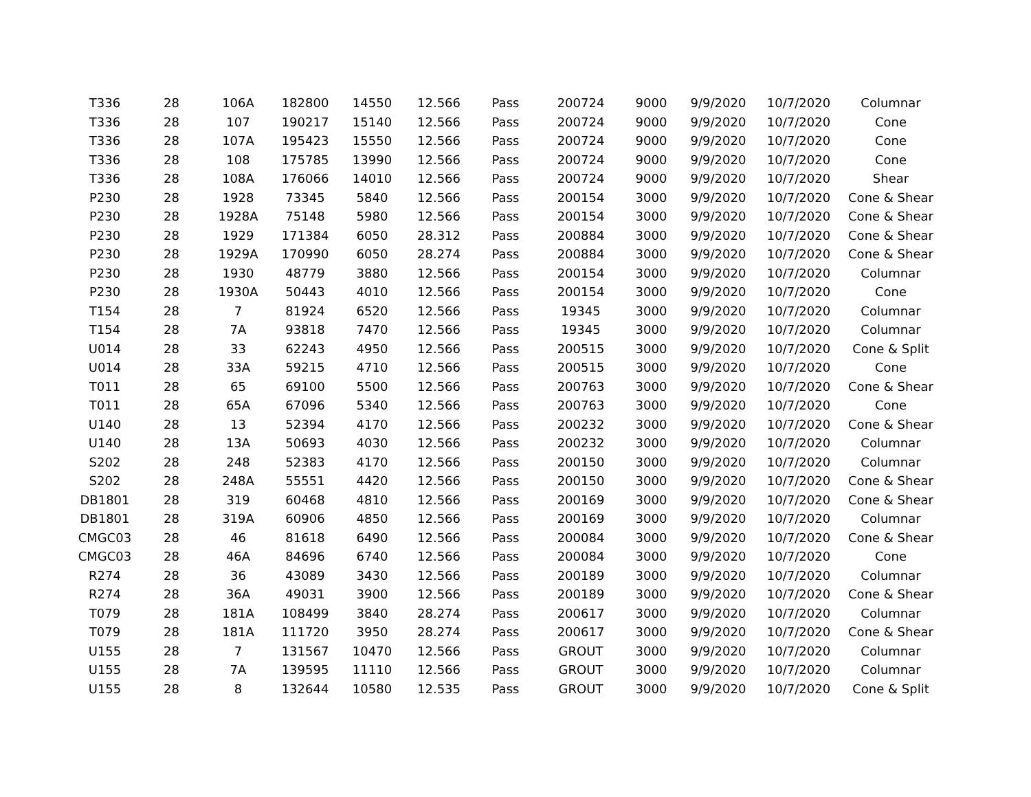| T336 | 28 | 106A | 182800 | 14550 | 12.566 | Pass | 200724 | 9000 | 9/9/2020 | 10/7/2020 | Columnar |
| T336 | 28 | 107 | 190217 | 15140 | 12.566 | Pass | 200724 | 9000 | 9/9/2020 | 10/7/2020 | Cone |
| T336 | 28 | 107A | 195423 | 15550 | 12.566 | Pass | 200724 | 9000 | 9/9/2020 | 10/7/2020 | Cone |
| T336 | 28 | 108 | 175785 | 13990 | 12.566 | Pass | 200724 | 9000 | 9/9/2020 | 10/7/2020 | Cone |
| T336 | 28 | 108A | 176066 | 14010 | 12.566 | Pass | 200724 | 9000 | 9/9/2020 | 10/7/2020 | Shear |
| P230 | 28 | 1928 | 73345 | 5840 | 12.566 | Pass | 200154 | 3000 | 9/9/2020 | 10/7/2020 | Cone & Shear |
| P230 | 28 | 1928A | 75148 | 5980 | 12.566 | Pass | 200154 | 3000 | 9/9/2020 | 10/7/2020 | Cone & Shear |
| P230 | 28 | 1929 | 171384 | 6050 | 28.312 | Pass | 200884 | 3000 | 9/9/2020 | 10/7/2020 | Cone & Shear |
| P230 | 28 | 1929A | 170990 | 6050 | 28.274 | Pass | 200884 | 3000 | 9/9/2020 | 10/7/2020 | Cone & Shear |
| P230 | 28 | 1930 | 48779 | 3880 | 12.566 | Pass | 200154 | 3000 | 9/9/2020 | 10/7/2020 | Columnar |
| P230 | 28 | 1930A | 50443 | 4010 | 12.566 | Pass | 200154 | 3000 | 9/9/2020 | 10/7/2020 | Cone |
| T154 | 28 | 7 | 81924 | 6520 | 12.566 | Pass | 19345 | 3000 | 9/9/2020 | 10/7/2020 | Columnar |
| T154 | 28 | 7A | 93818 | 7470 | 12.566 | Pass | 19345 | 3000 | 9/9/2020 | 10/7/2020 | Columnar |
| U014 | 28 | 33 | 62243 | 4950 | 12.566 | Pass | 200515 | 3000 | 9/9/2020 | 10/7/2020 | Cone & Split |
| U014 | 28 | 33A | 59215 | 4710 | 12.566 | Pass | 200515 | 3000 | 9/9/2020 | 10/7/2020 | Cone |
| T011 | 28 | 65 | 69100 | 5500 | 12.566 | Pass | 200763 | 3000 | 9/9/2020 | 10/7/2020 | Cone & Shear |
| T011 | 28 | 65A | 67096 | 5340 | 12.566 | Pass | 200763 | 3000 | 9/9/2020 | 10/7/2020 | Cone |
| U140 | 28 | 13 | 52394 | 4170 | 12.566 | Pass | 200232 | 3000 | 9/9/2020 | 10/7/2020 | Cone & Shear |
| U140 | 28 | 13A | 50693 | 4030 | 12.566 | Pass | 200232 | 3000 | 9/9/2020 | 10/7/2020 | Columnar |
| S202 | 28 | 248 | 52383 | 4170 | 12.566 | Pass | 200150 | 3000 | 9/9/2020 | 10/7/2020 | Columnar |
| S202 | 28 | 248A | 55551 | 4420 | 12.566 | Pass | 200150 | 3000 | 9/9/2020 | 10/7/2020 | Cone & Shear |
| DB1801 | 28 | 319 | 60468 | 4810 | 12.566 | Pass | 200169 | 3000 | 9/9/2020 | 10/7/2020 | Cone & Shear |
| DB1801 | 28 | 319A | 60906 | 4850 | 12.566 | Pass | 200169 | 3000 | 9/9/2020 | 10/7/2020 | Columnar |
| CMGC03 | 28 | 46 | 81618 | 6490 | 12.566 | Pass | 200084 | 3000 | 9/9/2020 | 10/7/2020 | Cone & Shear |
| CMGC03 | 28 | 46A | 84696 | 6740 | 12.566 | Pass | 200084 | 3000 | 9/9/2020 | 10/7/2020 | Cone |
| R274 | 28 | 36 | 43089 | 3430 | 12.566 | Pass | 200189 | 3000 | 9/9/2020 | 10/7/2020 | Columnar |
| R274 | 28 | 36A | 49031 | 3900 | 12.566 | Pass | 200189 | 3000 | 9/9/2020 | 10/7/2020 | Cone & Shear |
| T079 | 28 | 181A | 108499 | 3840 | 28.274 | Pass | 200617 | 3000 | 9/9/2020 | 10/7/2020 | Columnar |
| T079 | 28 | 181A | 111720 | 3950 | 28.274 | Pass | 200617 | 3000 | 9/9/2020 | 10/7/2020 | Cone & Shear |
| U155 | 28 | 7 | 131567 | 10470 | 12.566 | Pass | GROUT | 3000 | 9/9/2020 | 10/7/2020 | Columnar |
| U155 | 28 | 7A | 139595 | 11110 | 12.566 | Pass | GROUT | 3000 | 9/9/2020 | 10/7/2020 | Columnar |
| U155 | 28 | 8 | 132644 | 10580 | 12.535 | Pass | GROUT | 3000 | 9/9/2020 | 10/7/2020 | Cone & Split |